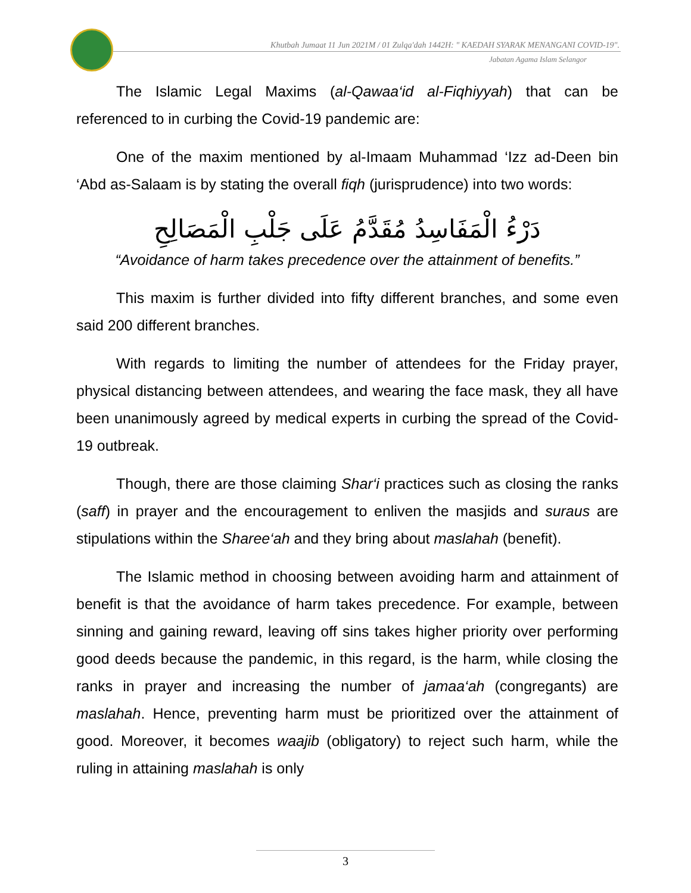Khutbah Jumaat 11 Jun 2021M / 01 Zulqa'dah 1442H: " KAEDAH SYARAK MENANGANI COVID-19".
Jabatan Agama Islam Selangor
The Islamic Legal Maxims (al-Qawaa‘id al-Fiqhiyyah) that can be referenced to in curbing the Covid-19 pandemic are:
One of the maxim mentioned by al-Imaam Muhammad ‘Izz ad-Deen bin ‘Abd as-Salaam is by stating the overall fiqh (jurisprudence) into two words:
دَرْءُ الْمَفَاسِدُ مُقَدَّمُ عَلَى جَلْبِ الْمَصَالِحِ
“Avoidance of harm takes precedence over the attainment of benefits.”
This maxim is further divided into fifty different branches, and some even said 200 different branches.
With regards to limiting the number of attendees for the Friday prayer, physical distancing between attendees, and wearing the face mask, they all have been unanimously agreed by medical experts in curbing the spread of the Covid-19 outbreak.
Though, there are those claiming Shar‘i practices such as closing the ranks (saff) in prayer and the encouragement to enliven the masjids and suraus are stipulations within the Sharee‘ah and they bring about maslahah (benefit).
The Islamic method in choosing between avoiding harm and attainment of benefit is that the avoidance of harm takes precedence. For example, between sinning and gaining reward, leaving off sins takes higher priority over performing good deeds because the pandemic, in this regard, is the harm, while closing the ranks in prayer and increasing the number of jamaa‘ah (congregants) are maslahah. Hence, preventing harm must be prioritized over the attainment of good. Moreover, it becomes waajib (obligatory) to reject such harm, while the ruling in attaining maslahah is only
3